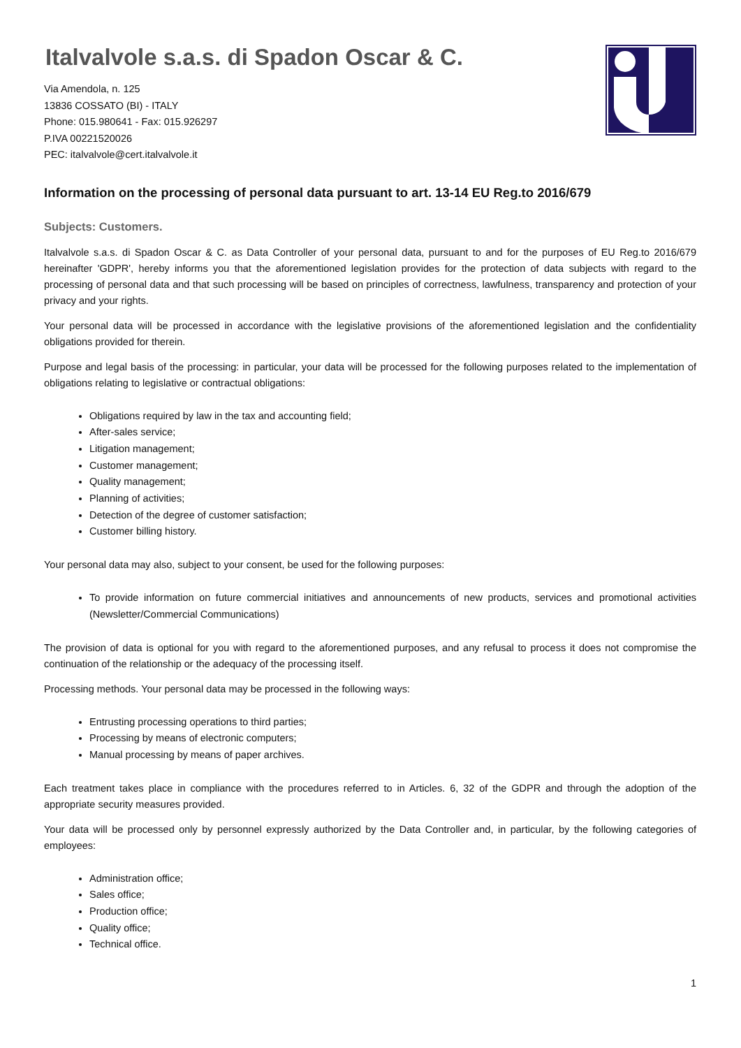Italvalvole s.a.s. di Spadon Oscar & C.
Via Amendola, n. 125
13836 COSSATO (BI) - ITALY
Phone: 015.980641 - Fax: 015.926297
P.IVA 00221520026
PEC: italvalvole@cert.italvalvole.it
Information on the processing of personal data pursuant to art. 13-14 EU Reg.to 2016/679
Subjects: Customers.
Italvalvole s.a.s. di Spadon Oscar & C. as Data Controller of your personal data, pursuant to and for the purposes of EU Reg.to 2016/679 hereinafter 'GDPR', hereby informs you that the aforementioned legislation provides for the protection of data subjects with regard to the processing of personal data and that such processing will be based on principles of correctness, lawfulness, transparency and protection of your privacy and your rights.
Your personal data will be processed in accordance with the legislative provisions of the aforementioned legislation and the confidentiality obligations provided for therein.
Purpose and legal basis of the processing: in particular, your data will be processed for the following purposes related to the implementation of obligations relating to legislative or contractual obligations:
Obligations required by law in the tax and accounting field;
After-sales service;
Litigation management;
Customer management;
Quality management;
Planning of activities;
Detection of the degree of customer satisfaction;
Customer billing history.
Your personal data may also, subject to your consent, be used for the following purposes:
To provide information on future commercial initiatives and announcements of new products, services and promotional activities (Newsletter/Commercial Communications)
The provision of data is optional for you with regard to the aforementioned purposes, and any refusal to process it does not compromise the continuation of the relationship or the adequacy of the processing itself.
Processing methods. Your personal data may be processed in the following ways:
Entrusting processing operations to third parties;
Processing by means of electronic computers;
Manual processing by means of paper archives.
Each treatment takes place in compliance with the procedures referred to in Articles. 6, 32 of the GDPR and through the adoption of the appropriate security measures provided.
Your data will be processed only by personnel expressly authorized by the Data Controller and, in particular, by the following categories of employees:
Administration office;
Sales office;
Production office;
Quality office;
Technical office.
1